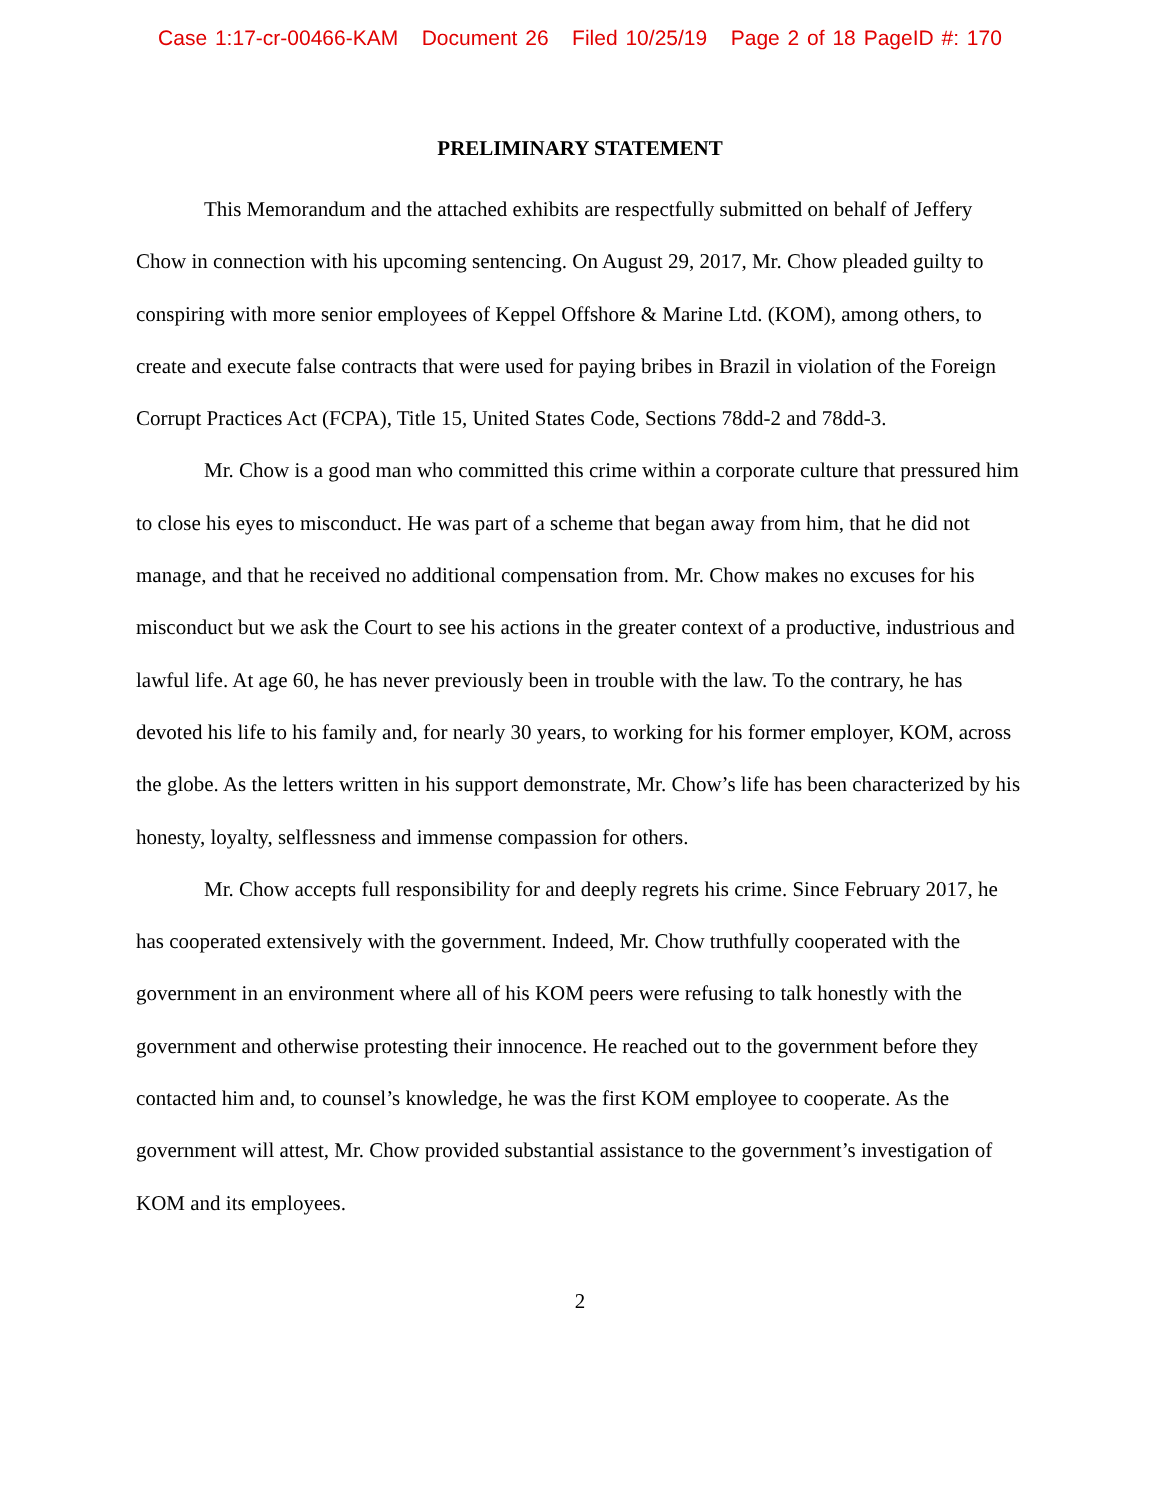Case 1:17-cr-00466-KAM Document 26 Filed 10/25/19 Page 2 of 18 PageID #: 170
PRELIMINARY STATEMENT
This Memorandum and the attached exhibits are respectfully submitted on behalf of Jeffery Chow in connection with his upcoming sentencing. On August 29, 2017, Mr. Chow pleaded guilty to conspiring with more senior employees of Keppel Offshore & Marine Ltd. (KOM), among others, to create and execute false contracts that were used for paying bribes in Brazil in violation of the Foreign Corrupt Practices Act (FCPA), Title 15, United States Code, Sections 78dd-2 and 78dd-3.
Mr. Chow is a good man who committed this crime within a corporate culture that pressured him to close his eyes to misconduct. He was part of a scheme that began away from him, that he did not manage, and that he received no additional compensation from. Mr. Chow makes no excuses for his misconduct but we ask the Court to see his actions in the greater context of a productive, industrious and lawful life. At age 60, he has never previously been in trouble with the law. To the contrary, he has devoted his life to his family and, for nearly 30 years, to working for his former employer, KOM, across the globe. As the letters written in his support demonstrate, Mr. Chow’s life has been characterized by his honesty, loyalty, selflessness and immense compassion for others.
Mr. Chow accepts full responsibility for and deeply regrets his crime. Since February 2017, he has cooperated extensively with the government. Indeed, Mr. Chow truthfully cooperated with the government in an environment where all of his KOM peers were refusing to talk honestly with the government and otherwise protesting their innocence. He reached out to the government before they contacted him and, to counsel’s knowledge, he was the first KOM employee to cooperate. As the government will attest, Mr. Chow provided substantial assistance to the government’s investigation of KOM and its employees.
2